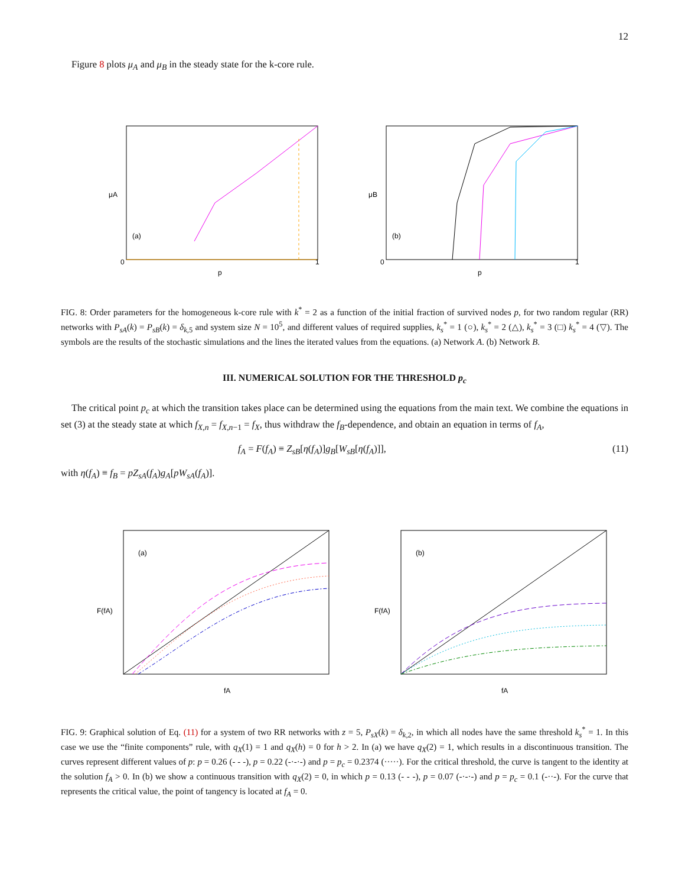12
Figure 8 plots μ<sub>A</sub> and μ<sub>B</sub> in the steady state for the k-core rule.
μA
(a)
p
0
1
μB
(b)
p
0
1
FIG. 8: Order parameters for the homogeneous k-core rule with k<sup>*</sup> = 2 as a function of the initial fraction of survived nodes p, for two random regular (RR) networks with P<sub>sA</sub>(k) = P<sub>sB</sub>(k) = δ<sub>k,5</sub> and system size N = 10<sup>5</sup>, and different values of required supplies, k<sub>s</sub><sup>*</sup> = 1 (○), k<sub>s</sub><sup>*</sup> = 2 (△), k<sub>s</sub><sup>*</sup> = 3 (□) k<sub>s</sub><sup>*</sup> = 4 (▽). The symbols are the results of the stochastic simulations and the lines the iterated values from the equations. (a) Network A. (b) Network B.
III. NUMERICAL SOLUTION FOR THE THRESHOLD p<sub>c</sub>
The critical point p<sub>c</sub> at which the transition takes place can be determined using the equations from the main text. We combine the equations in set (3) at the steady state at which f<sub>X,n</sub> = f<sub>X,n</sub><sub>−1</sub> = f<sub>X</sub>, thus withdraw the f<sub>B</sub>-dependence, and obtain an equation in terms of f<sub>A</sub>,
f<sub>A</sub> = F(f<sub>A</sub>) ≡ Z<sub>sB</sub>[η(f<sub>A</sub>)]g<sub>B</sub>[W<sub>sB</sub>[η(f<sub>A</sub>)]], (11)
with η(f<sub>A</sub>) ≡ f<sub>B</sub> = pZ<sub>sA</sub>(f<sub>A</sub>)g<sub>A</sub>[pW<sub>sA</sub>(f<sub>A</sub>)].
F(fA)
(a)
fA
F(fA)
(b)
fA
FIG. 9: Graphical solution of Eq. (11) for a system of two RR networks with z = 5, P<sub>sX</sub>(k) = δ<sub>k,2</sub>, in which all nodes have the same threshold k<sub>s</sub><sup>*</sup> = 1. In this case we use the “finite components” rule, with q<sub>X</sub>(1) = 1 and q<sub>X</sub>(h) = 0 for h > 2. In (a) we have q<sub>X</sub>(2) = 1, which results in a discontinuous transition. The curves represent different values of p: p = 0.26 (- - -), p = 0.22 (-·-·-) and p = p<sub>c</sub> = 0.2374 (·····). For the critical threshold, the curve is tangent to the identity at the solution f<sub>A</sub> > 0. In (b) we show a continuous transition with q<sub>X</sub>(2) = 0, in which p = 0.13 (- - -), p = 0.07 (-·-·-) and p = p<sub>c</sub> = 0.1 (-··-). For the curve that represents the critical value, the point of tangency is located at f<sub>A</sub> = 0.